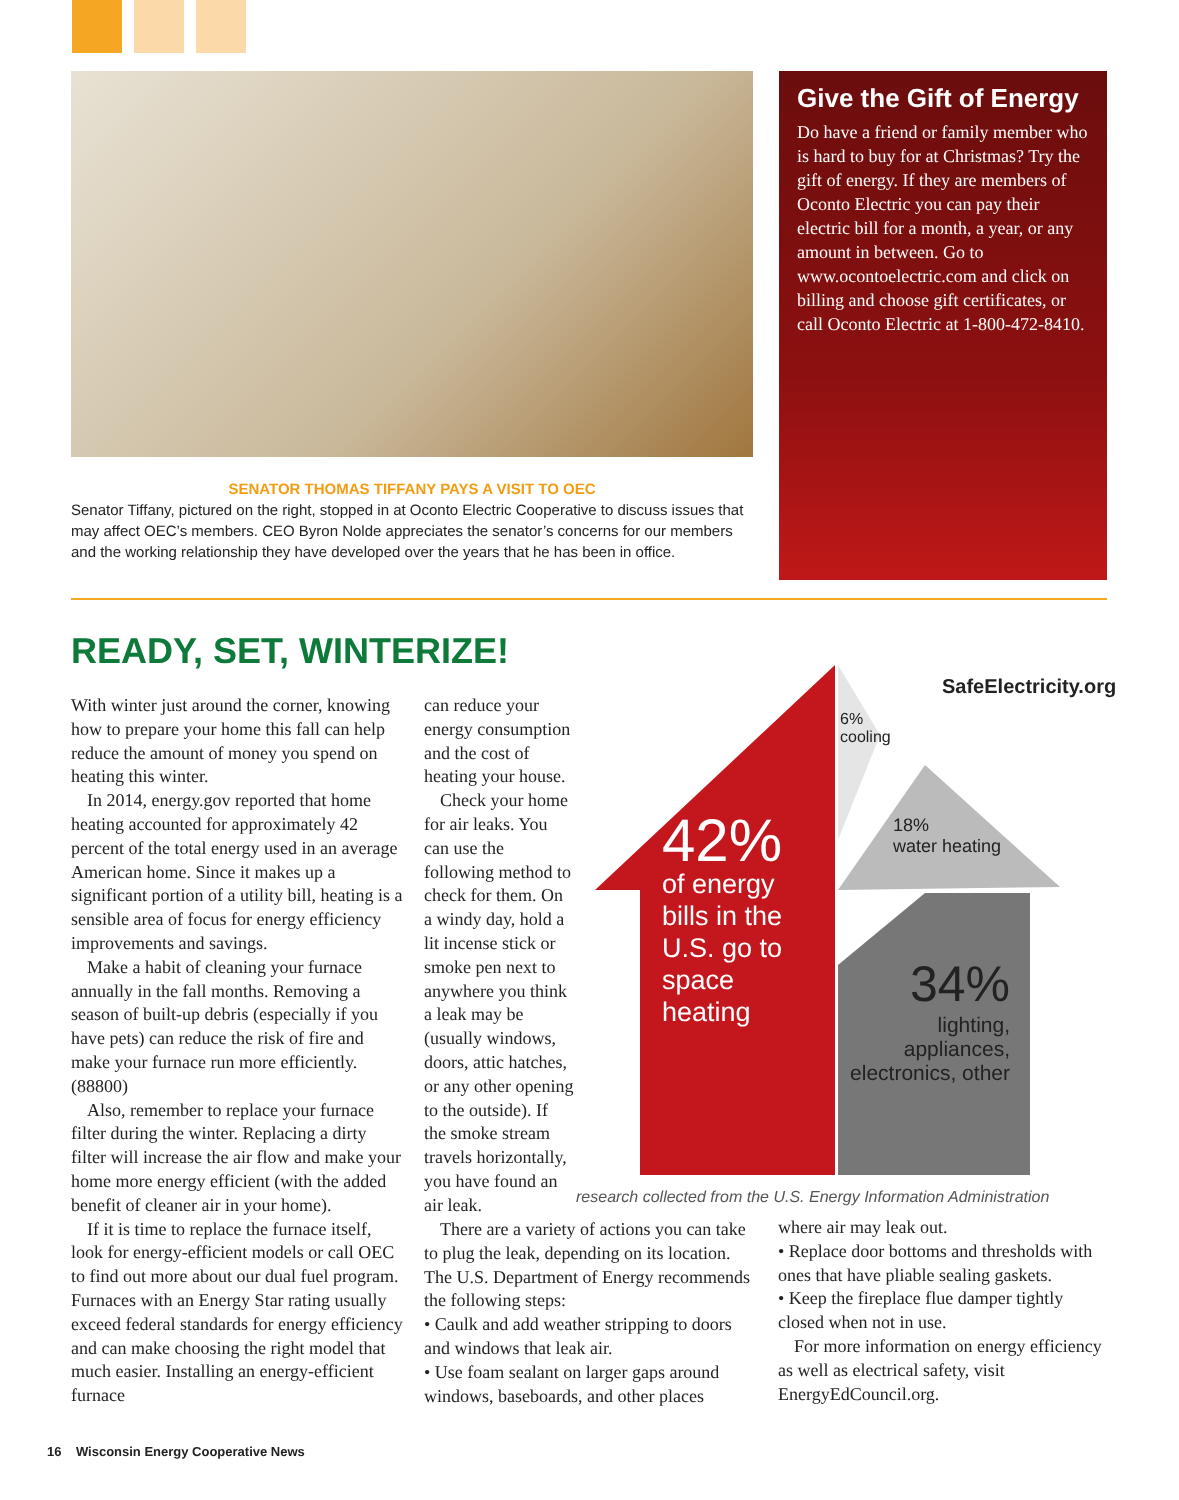SENATOR THOMAS TIFFANY PAYS A VISIT TO OEC
Senator Tiffany, pictured on the right, stopped in at Oconto Electric Cooperative to discuss issues that may affect OEC’s members. CEO Byron Nolde appreciates the senator’s concerns for our members and the working relationship they have developed over the years that he has been in office.
Give the Gift of Energy
Do have a friend or family member who is hard to buy for at Christmas? Try the gift of energy. If they are members of Oconto Electric you can pay their electric bill for a month, a year, or any amount in between. Go to www.ocontoelectric.com and click on billing and choose gift certificates, or call Oconto Electric at 1-800-472-8410.
READY, SET, WINTERIZE!
With winter just around the corner, knowing how to prepare your home this fall can help reduce the amount of money you spend on heating this winter.
In 2014, energy.gov reported that home heating accounted for approximately 42 percent of the total energy used in an average American home. Since it makes up a significant portion of a utility bill, heating is a sensible area of focus for energy efficiency improvements and savings.
Make a habit of cleaning your furnace annually in the fall months. Removing a season of built-up debris (especially if you have pets) can reduce the risk of fire and make your furnace run more efficiently. (88800)
Also, remember to replace your furnace filter during the winter. Replacing a dirty filter will increase the air flow and make your home more energy efficient (with the added benefit of cleaner air in your home).
If it is time to replace the furnace itself, look for energy-efficient models or call OEC to find out more about our dual fuel program. Furnaces with an Energy Star rating usually exceed federal standards for energy efficiency and can make choosing the right model that much easier. Installing an energy-efficient furnace
can reduce your energy consumption and the cost of heating your house.
Check your home for air leaks. You can use the following method to check for them. On a windy day, hold a lit incense stick or smoke pen next to anywhere you think a leak may be (usually windows, doors, attic hatches, or any other opening to the outside). If the smoke stream travels horizontally, you have found an air leak.
There are a variety of actions you can take to plug the leak, depending on its location. The U.S. Department of Energy recommends the following steps:
• Caulk and add weather stripping to doors and windows that leak air.
• Use foam sealant on larger gaps around windows, baseboards, and other places
SafeElectricity.org
6%
cooling
18%
water heating
42%
of energy
bills in the
U.S. go to
space
heating
34%
lighting,
appliances,
electronics, other
research collected from the U.S. Energy Information Administration
where air may leak out.
• Replace door bottoms and thresholds with ones that have pliable sealing gaskets.
• Keep the fireplace flue damper tightly closed when not in use.
For more information on energy efficiency as well as electrical safety, visit EnergyEdCouncil.org.
16 Wisconsin Energy Cooperative News